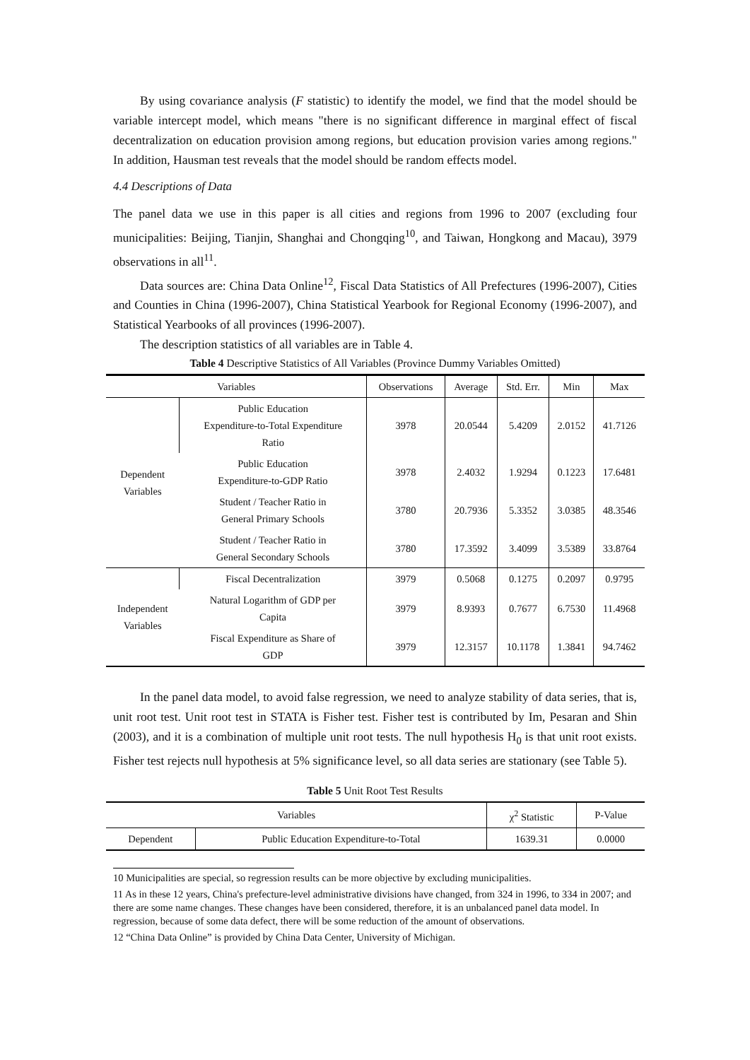By using covariance analysis (F statistic) to identify the model, we find that the model should be variable intercept model, which means "there is no significant difference in marginal effect of fiscal decentralization on education provision among regions, but education provision varies among regions." In addition, Hausman test reveals that the model should be random effects model.
4.4 Descriptions of Data
The panel data we use in this paper is all cities and regions from 1996 to 2007 (excluding four municipalities: Beijing, Tianjin, Shanghai and Chongqing<sup>10</sup>, and Taiwan, Hongkong and Macau), 3979 observations in all<sup>11</sup>.
Data sources are: China Data Online<sup>12</sup>, Fiscal Data Statistics of All Prefectures (1996-2007), Cities and Counties in China (1996-2007), China Statistical Yearbook for Regional Economy (1996-2007), and Statistical Yearbooks of all provinces (1996-2007).
The description statistics of all variables are in Table 4.
Table 4 Descriptive Statistics of All Variables (Province Dummy Variables Omitted)
| Variables | | Observations | Average | Std. Err. | Min | Max |
| --- | --- | --- | --- | --- | --- | --- |
| Dependent Variables | Public Education Expenditure-to-Total Expenditure Ratio | 3978 | 20.0544 | 5.4209 | 2.0152 | 41.7126 |
| | Public Education Expenditure-to-GDP Ratio | 3978 | 2.4032 | 1.9294 | 0.1223 | 17.6481 |
| | Student / Teacher Ratio in General Primary Schools | 3780 | 20.7936 | 5.3352 | 3.0385 | 48.3546 |
| | Student / Teacher Ratio in General Secondary Schools | 3780 | 17.3592 | 3.4099 | 3.5389 | 33.8764 |
| Independent Variables | Fiscal Decentralization | 3979 | 0.5068 | 0.1275 | 0.2097 | 0.9795 |
| | Natural Logarithm of GDP per Capita | 3979 | 8.9393 | 0.7677 | 6.7530 | 11.4968 |
| | Fiscal Expenditure as Share of GDP | 3979 | 12.3157 | 10.1178 | 1.3841 | 94.7462 |
In the panel data model, to avoid false regression, we need to analyze stability of data series, that is, unit root test. Unit root test in STATA is Fisher test. Fisher test is contributed by Im, Pesaran and Shin (2003), and it is a combination of multiple unit root tests. The null hypothesis H<sub>0</sub> is that unit root exists. Fisher test rejects null hypothesis at 5% significance level, so all data series are stationary (see Table 5).
Table 5 Unit Root Test Results
| Variables | | χ<sup>2</sup> Statistic | P-Value |
| --- | --- | --- | --- |
| Dependent | Public Education Expenditure-to-Total | 1639.31 | 0.0000 |
10 Municipalities are special, so regression results can be more objective by excluding municipalities.
11 As in these 12 years, China's prefecture-level administrative divisions have changed, from 324 in 1996, to 334 in 2007; and there are some name changes. These changes have been considered, therefore, it is an unbalanced panel data model. In regression, because of some data defect, there will be some reduction of the amount of observations.
12 “China Data Online” is provided by China Data Center, University of Michigan.